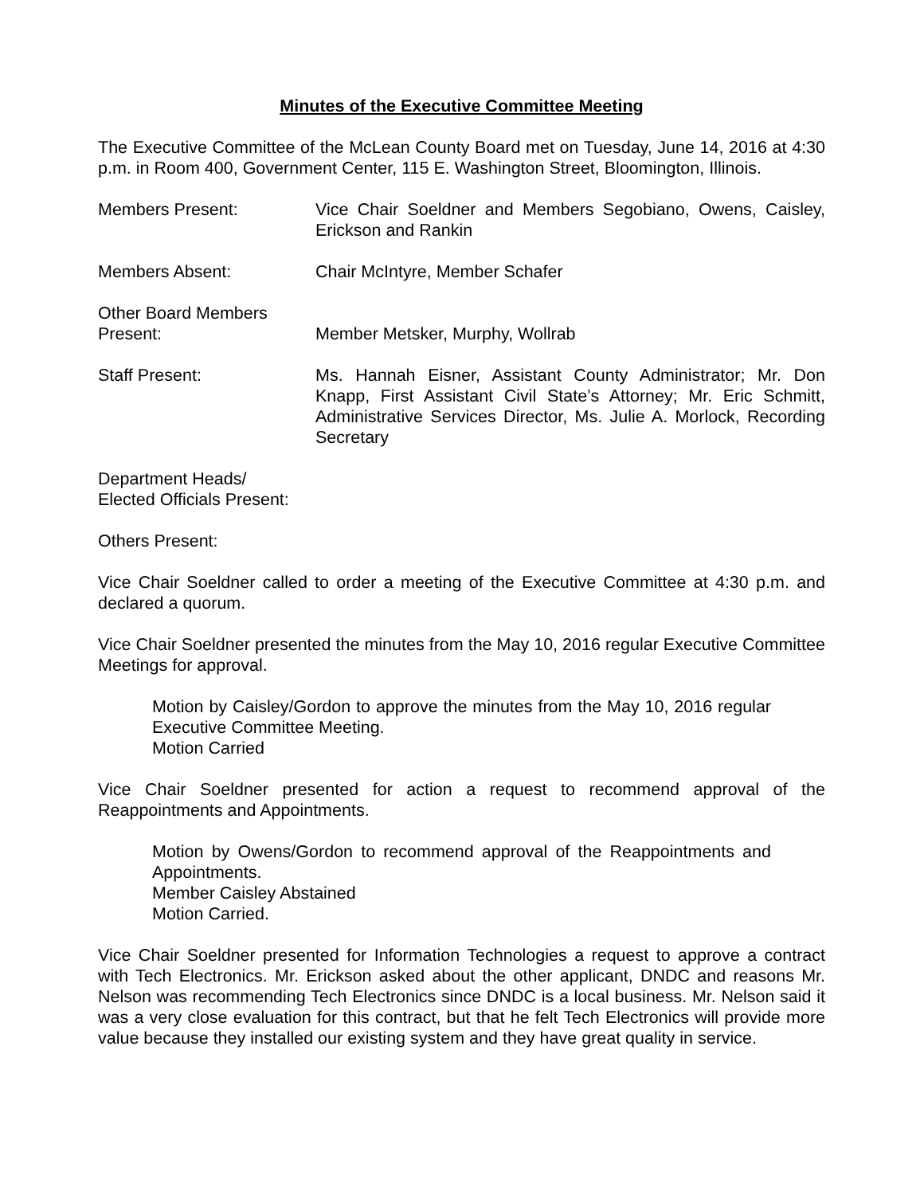Minutes of the Executive Committee Meeting
The Executive Committee of the McLean County Board met on Tuesday, June 14, 2016 at 4:30 p.m. in Room 400, Government Center, 115 E. Washington Street, Bloomington, Illinois.
Members Present: Vice Chair Soeldner and Members Segobiano, Owens, Caisley, Erickson and Rankin
Members Absent: Chair McIntyre, Member Schafer
Other Board Members
Present:
Member Metsker, Murphy, Wollrab
Staff Present: Ms. Hannah Eisner, Assistant County Administrator; Mr. Don Knapp, First Assistant Civil State’s Attorney; Mr. Eric Schmitt, Administrative Services Director, Ms. Julie A. Morlock, Recording Secretary
Department Heads/
Elected Officials Present:
Others Present:
Vice Chair Soeldner called to order a meeting of the Executive Committee at 4:30 p.m. and declared a quorum.
Vice Chair Soeldner presented the minutes from the May 10, 2016 regular Executive Committee Meetings for approval.
Motion by Caisley/Gordon to approve the minutes from the May 10, 2016 regular Executive Committee Meeting.
Motion Carried
Vice Chair Soeldner presented for action a request to recommend approval of the Reappointments and Appointments.
Motion by Owens/Gordon to recommend approval of the Reappointments and Appointments.
Member Caisley Abstained
Motion Carried.
Vice Chair Soeldner presented for Information Technologies a request to approve a contract with Tech Electronics. Mr. Erickson asked about the other applicant, DNDC and reasons Mr. Nelson was recommending Tech Electronics since DNDC is a local business. Mr. Nelson said it was a very close evaluation for this contract, but that he felt Tech Electronics will provide more value because they installed our existing system and they have great quality in service.